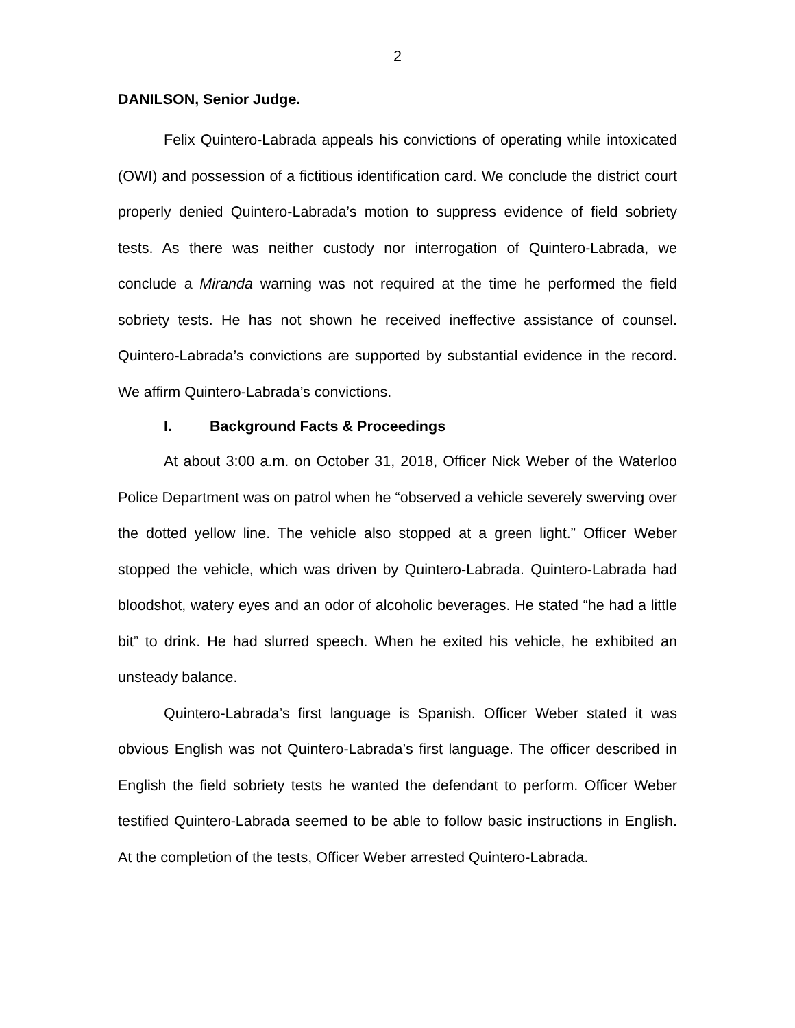2
DANILSON, Senior Judge.
Felix Quintero-Labrada appeals his convictions of operating while intoxicated (OWI) and possession of a fictitious identification card. We conclude the district court properly denied Quintero-Labrada’s motion to suppress evidence of field sobriety tests. As there was neither custody nor interrogation of Quintero-Labrada, we conclude a Miranda warning was not required at the time he performed the field sobriety tests. He has not shown he received ineffective assistance of counsel. Quintero-Labrada’s convictions are supported by substantial evidence in the record. We affirm Quintero-Labrada’s convictions.
I. Background Facts & Proceedings
At about 3:00 a.m. on October 31, 2018, Officer Nick Weber of the Waterloo Police Department was on patrol when he “observed a vehicle severely swerving over the dotted yellow line. The vehicle also stopped at a green light.” Officer Weber stopped the vehicle, which was driven by Quintero-Labrada. Quintero-Labrada had bloodshot, watery eyes and an odor of alcoholic beverages. He stated “he had a little bit” to drink. He had slurred speech. When he exited his vehicle, he exhibited an unsteady balance.
Quintero-Labrada’s first language is Spanish. Officer Weber stated it was obvious English was not Quintero-Labrada’s first language. The officer described in English the field sobriety tests he wanted the defendant to perform. Officer Weber testified Quintero-Labrada seemed to be able to follow basic instructions in English. At the completion of the tests, Officer Weber arrested Quintero-Labrada.